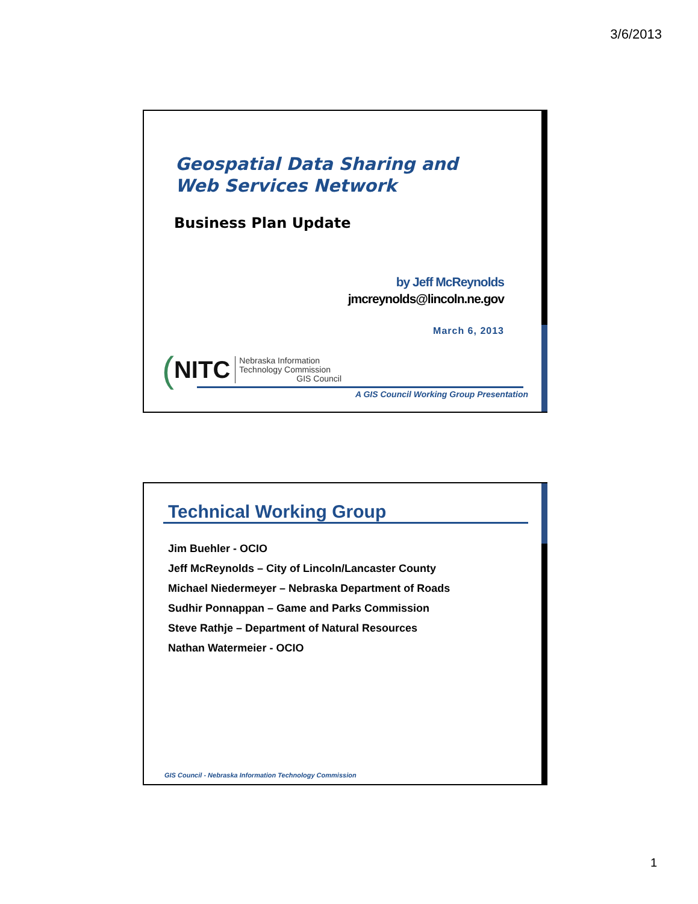3/6/2013
Geospatial Data Sharing and
Web Services Network
Business Plan Update
by Jeff McReynolds
jmcreynolds@lincoln.ne.gov
March 6, 2013
(NITC
Nebraska Information
Technology Commission
GIS Council
A GIS Council Working Group Presentation
Technical Working Group
Jim Buehler - OCIO
Jeff McReynolds – City of Lincoln/Lancaster County
Michael Niedermeyer – Nebraska Department of Roads
Sudhir Ponnappan – Game and Parks Commission
Steve Rathje – Department of Natural Resources
Nathan Watermeier - OCIO
GIS Council - Nebraska Information Technology Commission
1